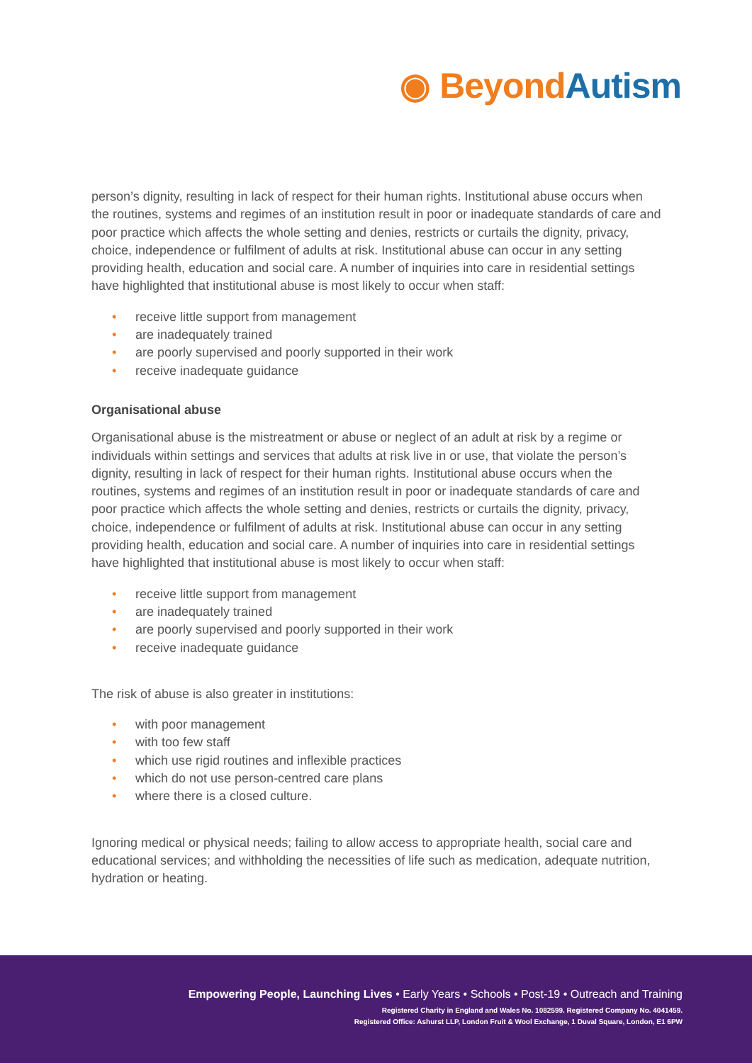◉ Beyond Autism
person’s dignity, resulting in lack of respect for their human rights. Institutional abuse occurs when the routines, systems and regimes of an institution result in poor or inadequate standards of care and poor practice which affects the whole setting and denies, restricts or curtails the dignity, privacy, choice, independence or fulfilment of adults at risk. Institutional abuse can occur in any setting providing health, education and social care. A number of inquiries into care in residential settings have highlighted that institutional abuse is most likely to occur when staff:
• receive little support from management
• are inadequately trained
• are poorly supervised and poorly supported in their work
• receive inadequate guidance
Organisational abuse
Organisational abuse is the mistreatment or abuse or neglect of an adult at risk by a regime or individuals within settings and services that adults at risk live in or use, that violate the person’s dignity, resulting in lack of respect for their human rights. Institutional abuse occurs when the routines, systems and regimes of an institution result in poor or inadequate standards of care and poor practice which affects the whole setting and denies, restricts or curtails the dignity, privacy, choice, independence or fulfilment of adults at risk. Institutional abuse can occur in any setting providing health, education and social care. A number of inquiries into care in residential settings have highlighted that institutional abuse is most likely to occur when staff:
• receive little support from management
• are inadequately trained
• are poorly supervised and poorly supported in their work
• receive inadequate guidance
The risk of abuse is also greater in institutions:
• with poor management
• with too few staff
• which use rigid routines and inflexible practices
• which do not use person-centred care plans
• where there is a closed culture.
Ignoring medical or physical needs; failing to allow access to appropriate health, social care and educational services; and withholding the necessities of life such as medication, adequate nutrition, hydration or heating.
Empowering People, Launching Lives • Early Years • Schools • Post-19 • Outreach and Training
Registered Charity in England and Wales No. 1082599. Registered Company No. 4041459.
Registered Office: Ashurst LLP, London Fruit & Wool Exchange, 1 Duval Square, London, E1 6PW